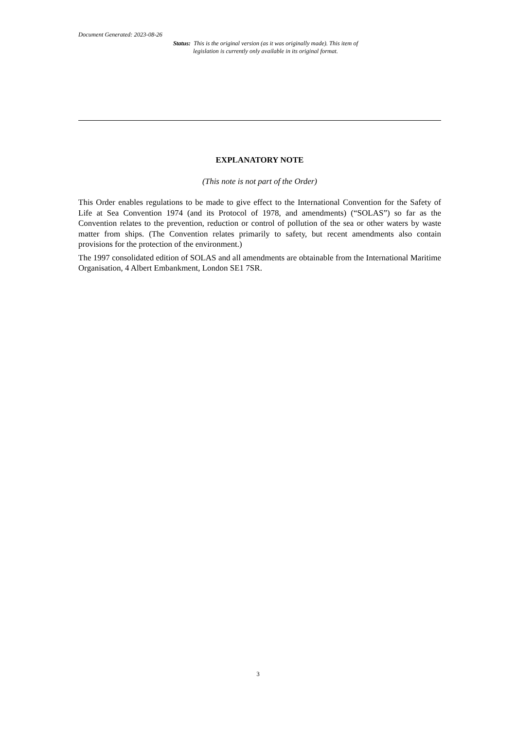Document Generated: 2023-08-26
Status: This is the original version (as it was originally made). This item of legislation is currently only available in its original format.
EXPLANATORY NOTE
(This note is not part of the Order)
This Order enables regulations to be made to give effect to the International Convention for the Safety of Life at Sea Convention 1974 (and its Protocol of 1978, and amendments) (“SOLAS”) so far as the Convention relates to the prevention, reduction or control of pollution of the sea or other waters by waste matter from ships. (The Convention relates primarily to safety, but recent amendments also contain provisions for the protection of the environment.)
The 1997 consolidated edition of SOLAS and all amendments are obtainable from the International Maritime Organisation, 4 Albert Embankment, London SE1 7SR.
3